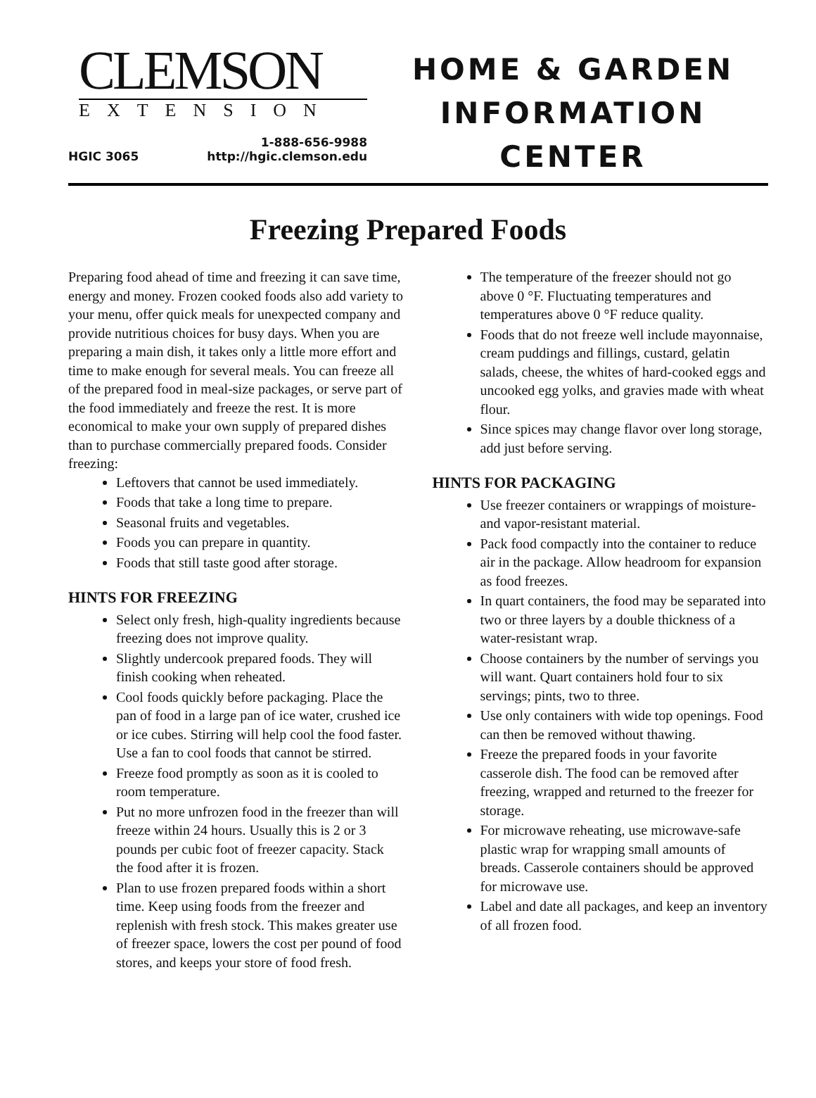CLEMSON
EXTENSION
HGIC 3065 1-888-656-9988
http://hgic.clemson.edu
HOME & GARDEN
INFORMATION
CENTER
Freezing Prepared Foods
Preparing food ahead of time and freezing it can save time, energy and money. Frozen cooked foods also add variety to your menu, offer quick meals for unexpected company and provide nutritious choices for busy days. When you are preparing a main dish, it takes only a little more effort and time to make enough for several meals. You can freeze all of the prepared food in meal-size packages, or serve part of the food immediately and freeze the rest. It is more economical to make your own supply of prepared dishes than to purchase commercially prepared foods. Consider freezing:
Leftovers that cannot be used immediately.
Foods that take a long time to prepare.
Seasonal fruits and vegetables.
Foods you can prepare in quantity.
Foods that still taste good after storage.
HINTS FOR FREEZING
Select only fresh, high-quality ingredients because freezing does not improve quality.
Slightly undercook prepared foods. They will finish cooking when reheated.
Cool foods quickly before packaging. Place the pan of food in a large pan of ice water, crushed ice or ice cubes. Stirring will help cool the food faster. Use a fan to cool foods that cannot be stirred.
Freeze food promptly as soon as it is cooled to room temperature.
Put no more unfrozen food in the freezer than will freeze within 24 hours. Usually this is 2 or 3 pounds per cubic foot of freezer capacity. Stack the food after it is frozen.
Plan to use frozen prepared foods within a short time. Keep using foods from the freezer and replenish with fresh stock. This makes greater use of freezer space, lowers the cost per pound of food stores, and keeps your store of food fresh.
The temperature of the freezer should not go above 0 °F. Fluctuating temperatures and temperatures above 0 °F reduce quality.
Foods that do not freeze well include mayonnaise, cream puddings and fillings, custard, gelatin salads, cheese, the whites of hard-cooked eggs and uncooked egg yolks, and gravies made with wheat flour.
Since spices may change flavor over long storage, add just before serving.
HINTS FOR PACKAGING
Use freezer containers or wrappings of moisture- and vapor-resistant material.
Pack food compactly into the container to reduce air in the package. Allow headroom for expansion as food freezes.
In quart containers, the food may be separated into two or three layers by a double thickness of a water-resistant wrap.
Choose containers by the number of servings you will want. Quart containers hold four to six servings; pints, two to three.
Use only containers with wide top openings. Food can then be removed without thawing.
Freeze the prepared foods in your favorite casserole dish. The food can be removed after freezing, wrapped and returned to the freezer for storage.
For microwave reheating, use microwave-safe plastic wrap for wrapping small amounts of breads. Casserole containers should be approved for microwave use.
Label and date all packages, and keep an inventory of all frozen food.